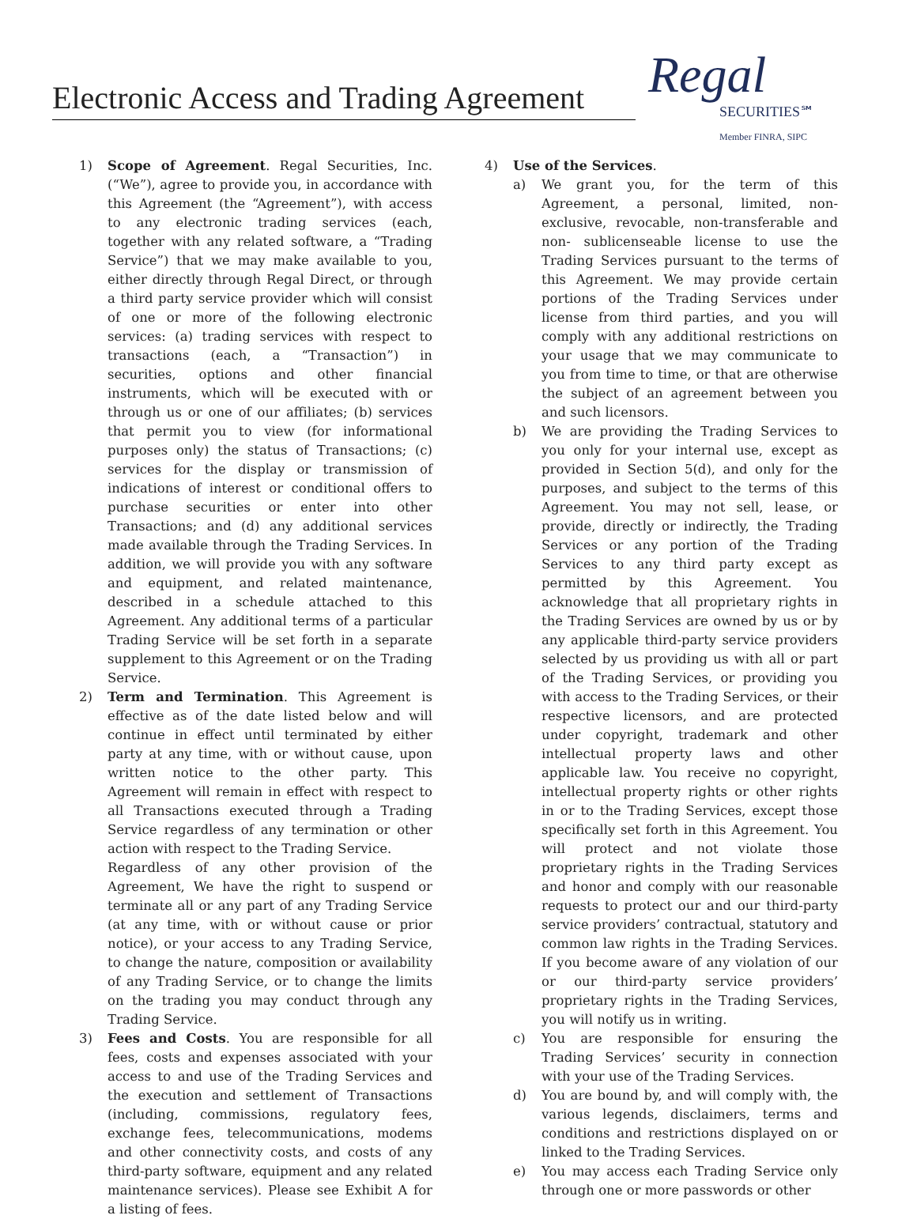Electronic Access and Trading Agreement
Regal
SECURITIES℠
Member FINRA, SIPC
1) Scope of Agreement. Regal Securities, Inc. (“We”), agree to provide you, in accordance with this Agreement (the “Agreement”), with access to any electronic trading services (each, together with any related software, a “Trading Service”) that we may make available to you, either directly through Regal Direct, or through a third party service provider which will consist of one or more of the following electronic services: (a) trading services with respect to transactions (each, a “Transaction”) in securities, options and other financial instruments, which will be executed with or through us or one of our affiliates; (b) services that permit you to view (for informational purposes only) the status of Transactions; (c) services for the display or transmission of indications of interest or conditional offers to purchase securities or enter into other Transactions; and (d) any additional services made available through the Trading Services. In addition, we will provide you with any software and equipment, and related maintenance, described in a schedule attached to this Agreement. Any additional terms of a particular Trading Service will be set forth in a separate supplement to this Agreement or on the Trading Service.
2) Term and Termination. This Agreement is effective as of the date listed below and will continue in effect until terminated by either party at any time, with or without cause, upon written notice to the other party. This Agreement will remain in effect with respect to all Transactions executed through a Trading Service regardless of any termination or other action with respect to the Trading Service.
Regardless of any other provision of the Agreement, We have the right to suspend or terminate all or any part of any Trading Service (at any time, with or without cause or prior notice), or your access to any Trading Service, to change the nature, composition or availability of any Trading Service, or to change the limits on the trading you may conduct through any Trading Service.
3) Fees and Costs. You are responsible for all fees, costs and expenses associated with your access to and use of the Trading Services and the execution and settlement of Transactions (including, commissions, regulatory fees, exchange fees, telecommunications, modems and other connectivity costs, and costs of any third-party software, equipment and any related maintenance services). Please see Exhibit A for a listing of fees.
4) Use of the Services.
a) We grant you, for the term of this Agreement, a personal, limited, non-exclusive, revocable, non-transferable and non- sublicenseable license to use the Trading Services pursuant to the terms of this Agreement. We may provide certain portions of the Trading Services under license from third parties, and you will comply with any additional restrictions on your usage that we may communicate to you from time to time, or that are otherwise the subject of an agreement between you and such licensors.
b) We are providing the Trading Services to you only for your internal use, except as provided in Section 5(d), and only for the purposes, and subject to the terms of this Agreement. You may not sell, lease, or provide, directly or indirectly, the Trading Services or any portion of the Trading Services to any third party except as permitted by this Agreement. You acknowledge that all proprietary rights in the Trading Services are owned by us or by any applicable third-party service providers selected by us providing us with all or part of the Trading Services, or providing you with access to the Trading Services, or their respective licensors, and are protected under copyright, trademark and other intellectual property laws and other applicable law. You receive no copyright, intellectual property rights or other rights in or to the Trading Services, except those specifically set forth in this Agreement. You will protect and not violate those proprietary rights in the Trading Services and honor and comply with our reasonable requests to protect our and our third-party service providers’ contractual, statutory and common law rights in the Trading Services. If you become aware of any violation of our or our third-party service providers’ proprietary rights in the Trading Services, you will notify us in writing.
c) You are responsible for ensuring the Trading Services’ security in connection with your use of the Trading Services.
d) You are bound by, and will comply with, the various legends, disclaimers, terms and conditions and restrictions displayed on or linked to the Trading Services.
e) You may access each Trading Service only through one or more passwords or other